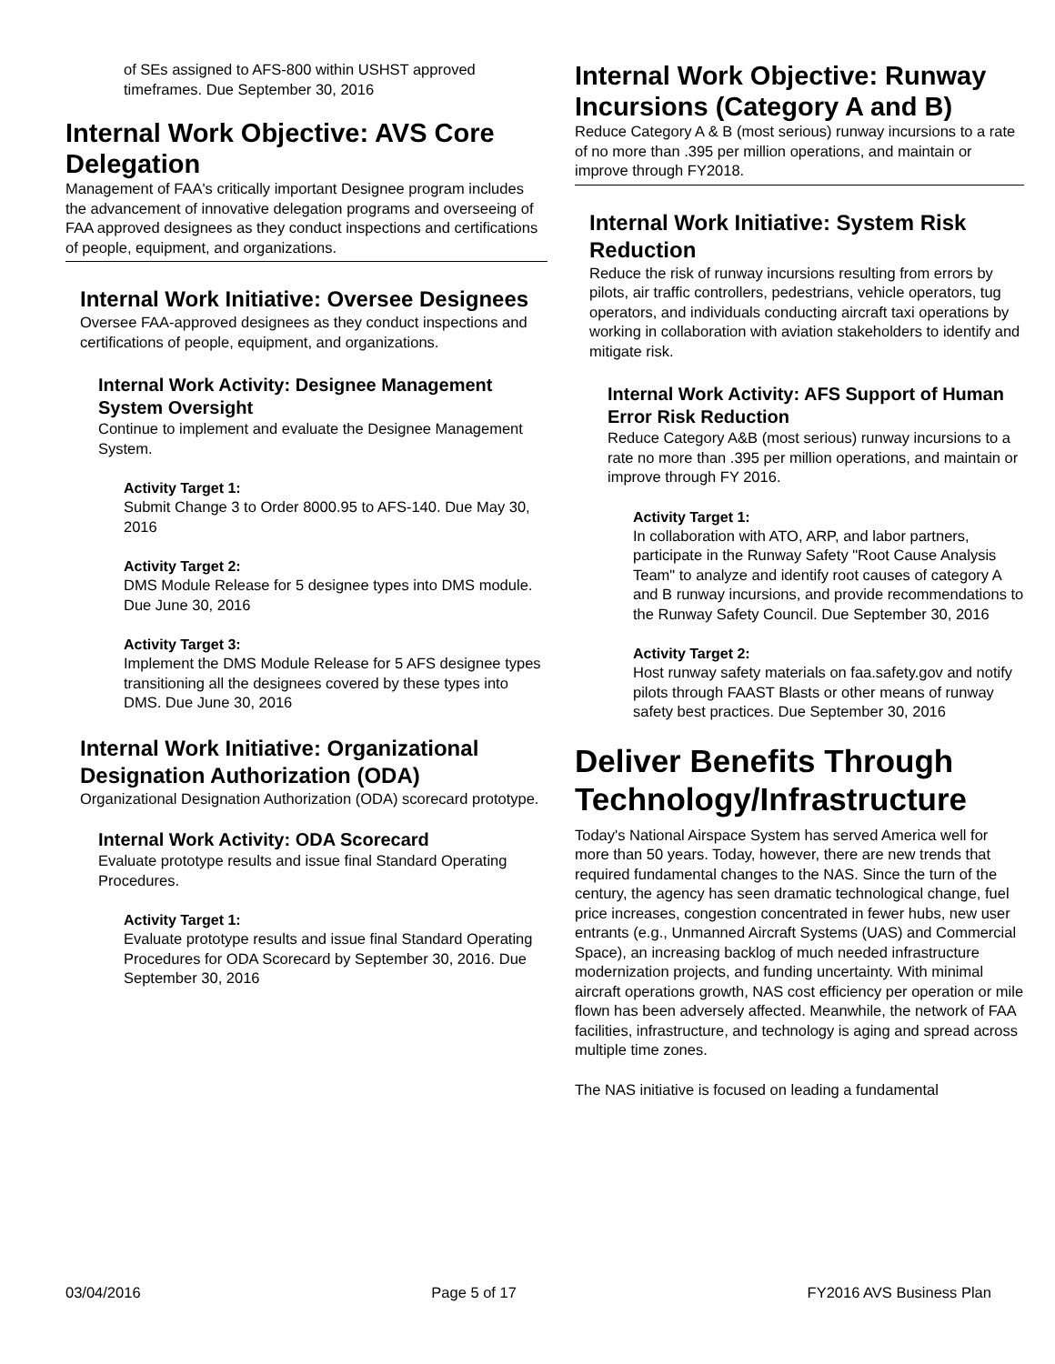of SEs assigned to AFS-800 within USHST approved timeframes. Due September 30, 2016
Internal Work Objective: AVS Core Delegation
Management of FAA's critically important Designee program includes the advancement of innovative delegation programs and overseeing of FAA approved designees as they conduct inspections and certifications of people, equipment, and organizations.
Internal Work Initiative: Oversee Designees
Oversee FAA-approved designees as they conduct inspections and certifications of people, equipment, and organizations.
Internal Work Activity: Designee Management System Oversight
Continue to implement and evaluate the Designee Management System.
Activity Target 1:
Submit Change 3 to Order 8000.95 to AFS-140. Due May 30, 2016
Activity Target 2:
DMS Module Release for 5 designee types into DMS module. Due June 30, 2016
Activity Target 3:
Implement the DMS Module Release for 5 AFS designee types transitioning all the designees covered by these types into DMS. Due June 30, 2016
Internal Work Initiative: Organizational Designation Authorization (ODA)
Organizational Designation Authorization (ODA) scorecard prototype.
Internal Work Activity: ODA Scorecard
Evaluate prototype results and issue final Standard Operating Procedures.
Activity Target 1:
Evaluate prototype results and issue final Standard Operating Procedures for ODA Scorecard by September 30, 2016. Due September 30, 2016
Internal Work Objective: Runway Incursions (Category A and B)
Reduce Category A & B (most serious) runway incursions to a rate of no more than .395 per million operations, and maintain or improve through FY2018.
Internal Work Initiative: System Risk Reduction
Reduce the risk of runway incursions resulting from errors by pilots, air traffic controllers, pedestrians, vehicle operators, tug operators, and individuals conducting aircraft taxi operations by working in collaboration with aviation stakeholders to identify and mitigate risk.
Internal Work Activity: AFS Support of Human Error Risk Reduction
Reduce Category A&B (most serious) runway incursions to a rate no more than .395 per million operations, and maintain or improve through FY 2016.
Activity Target 1:
In collaboration with ATO, ARP, and labor partners, participate in the Runway Safety "Root Cause Analysis Team" to analyze and identify root causes of category A and B runway incursions, and provide recommendations to the Runway Safety Council. Due September 30, 2016
Activity Target 2:
Host runway safety materials on faa.safety.gov and notify pilots through FAAST Blasts or other means of runway safety best practices. Due September 30, 2016
Deliver Benefits Through Technology/Infrastructure
Today's National Airspace System has served America well for more than 50 years. Today, however, there are new trends that required fundamental changes to the NAS. Since the turn of the century, the agency has seen dramatic technological change, fuel price increases, congestion concentrated in fewer hubs, new user entrants (e.g., Unmanned Aircraft Systems (UAS) and Commercial Space), an increasing backlog of much needed infrastructure modernization projects, and funding uncertainty. With minimal aircraft operations growth, NAS cost efficiency per operation or mile flown has been adversely affected. Meanwhile, the network of FAA facilities, infrastructure, and technology is aging and spread across multiple time zones.
The NAS initiative is focused on leading a fundamental
03/04/2016 Page 5 of 17 FY2016 AVS Business Plan